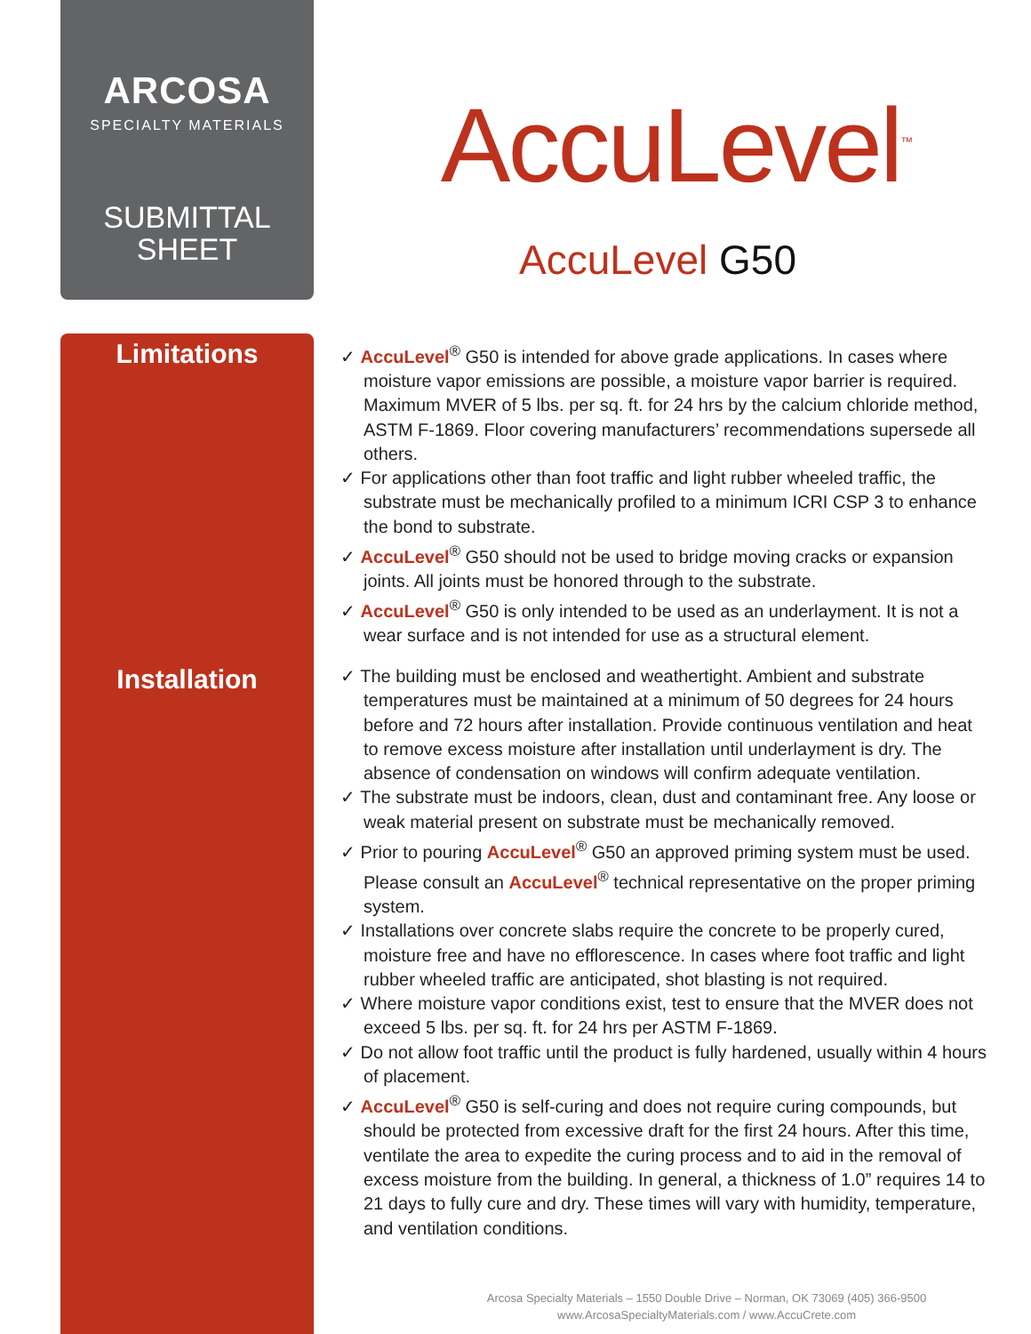ARCOSA
SPECIALTY MATERIALS
SUBMITTAL
SHEET
AccuLevel<sup>™</sup>
AccuLevel G50
Limitations
✓ AccuLevel<sup>®</sup> G50 is intended for above grade applications. In cases where moisture vapor emissions are possible, a moisture vapor barrier is required. Maximum MVER of 5 lbs. per sq. ft. for 24 hrs by the calcium chloride method, ASTM F-1869. Floor covering manufacturers’ recommendations supersede all others.
✓ For applications other than foot traffic and light rubber wheeled traffic, the substrate must be mechanically profiled to a minimum ICRI CSP 3 to enhance the bond to substrate.
✓ AccuLevel<sup>®</sup> G50 should not be used to bridge moving cracks or expansion joints. All joints must be honored through to the substrate.
✓ AccuLevel<sup>®</sup> G50 is only intended to be used as an underlayment. It is not a wear surface and is not intended for use as a structural element.
Installation
✓ The building must be enclosed and weathertight. Ambient and substrate temperatures must be maintained at a minimum of 50 degrees for 24 hours before and 72 hours after installation. Provide continuous ventilation and heat to remove excess moisture after installation until underlayment is dry. The absence of condensation on windows will confirm adequate ventilation.
✓ The substrate must be indoors, clean, dust and contaminant free. Any loose or weak material present on substrate must be mechanically removed.
✓ Prior to pouring AccuLevel<sup>®</sup> G50 an approved priming system must be used. Please consult an AccuLevel<sup>®</sup> technical representative on the proper priming system.
✓ Installations over concrete slabs require the concrete to be properly cured, moisture free and have no efflorescence. In cases where foot traffic and light rubber wheeled traffic are anticipated, shot blasting is not required.
✓ Where moisture vapor conditions exist, test to ensure that the MVER does not exceed 5 lbs. per sq. ft. for 24 hrs per ASTM F-1869.
✓ Do not allow foot traffic until the product is fully hardened, usually within 4 hours of placement.
✓ AccuLevel<sup>®</sup> G50 is self-curing and does not require curing compounds, but should be protected from excessive draft for the first 24 hours. After this time, ventilate the area to expedite the curing process and to aid in the removal of excess moisture from the building. In general, a thickness of 1.0” requires 14 to 21 days to fully cure and dry. These times will vary with humidity, temperature, and ventilation conditions.
Arcosa Specialty Materials – 1550 Double Drive – Norman, OK 73069 (405) 366-9500
www.ArcosaSpecialtyMaterials.com / www.AccuCrete.com